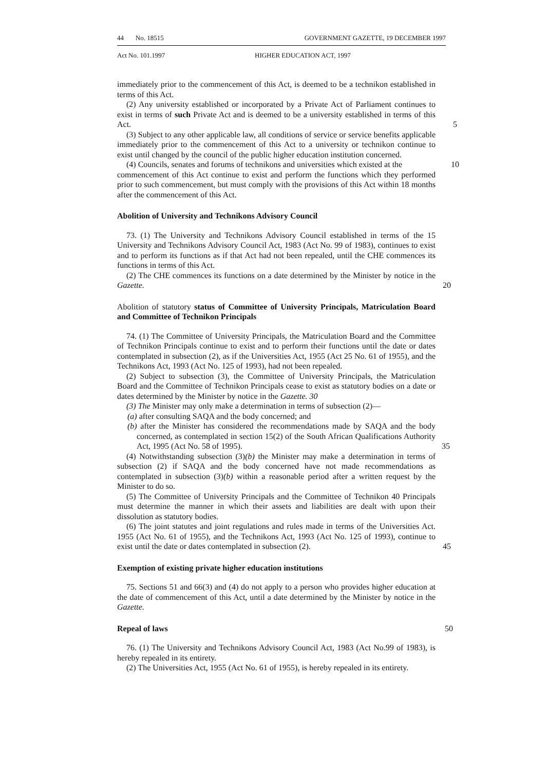44 No. 18515 GOVERNMENT GAZETTE, 19 DECEMBER 1997
Act No. 101.1997 HIGHER EDUCATION ACT, 1997
immediately prior to the commencement of this Act, is deemed to be a technikon established in terms of this Act.
(2) Any university established or incorporated by a Private Act of Parliament continues to exist in terms of such Private Act and is deemed to be a university established in terms of this Act.
5
(3) Subject to any other applicable law, all conditions of service or service benefits applicable immediately prior to the commencement of this Act to a university or technikon continue to exist until changed by the council of the public higher education institution concerned.
(4) Councils, senates and forums of technikons and universities which existed at the 10
commencement of this Act continue to exist and perform the functions which they performed prior to such commencement, but must comply with the provisions of this Act within 18 months after the commencement of this Act.
Abolition of University and Technikons Advisory Council
73. (1) The University and Technikons Advisory Council established in terms of the 15 University and Technikons Advisory Council Act, 1983 (Act No. 99 of 1983), continues to exist and to perform its functions as if that Act had not been repealed, until the CHE commences its functions in terms of this Act.
(2) The CHE commences its functions on a date determined by the Minister by notice in the Gazette. 20
Abolition of statutory status of Committee of University Principals, Matriculation Board and Committee of Technikon Principals
74. (1) The Committee of University Principals, the Matriculation Board and the Committee of Technikon Principals continue to exist and to perform their functions until the date or dates contemplated in subsection (2), as if the Universities Act, 1955 (Act 25 No. 61 of 1955), and the Technikons Act, 1993 (Act No. 125 of 1993), had not been repealed.
(2) Subject to subsection (3), the Committee of University Principals, the Matriculation Board and the Committee of Technikon Principals cease to exist as statutory bodies on a date or dates determined by the Minister by notice in the Gazette. 30
(3) The Minister may only make a determination in terms of subsection (2)—
(a) after consulting SAQA and the body concerned; and
(b) after the Minister has considered the recommendations made by SAQA and the body concerned, as contemplated in section 15(2) of the South African Qualifications Authority Act, 1995 (Act No. 58 of 1995). 35
(4) Notwithstanding subsection (3)(b) the Minister may make a determination in terms of subsection (2) if SAQA and the body concerned have not made recommendations as contemplated in subsection (3)(b) within a reasonable period after a written request by the Minister to do so.
(5) The Committee of University Principals and the Committee of Technikon 40 Principals must determine the manner in which their assets and liabilities are dealt with upon their dissolution as statutory bodies.
(6) The joint statutes and joint regulations and rules made in terms of the Universities Act. 1955 (Act No. 61 of 1955), and the Technikons Act, 1993 (Act No. 125 of 1993), continue to exist until the date or dates contemplated in subsection (2). 45
Exemption of existing private higher education institutions
75. Sections 51 and 66(3) and (4) do not apply to a person who provides higher education at the date of commencement of this Act, until a date determined by the Minister by notice in the Gazette.
Repeal of laws 50
76. (1) The University and Technikons Advisory Council Act, 1983 (Act No.99 of 1983), is hereby repealed in its entirety.
(2) The Universities Act, 1955 (Act No. 61 of 1955), is hereby repealed in its entirety.